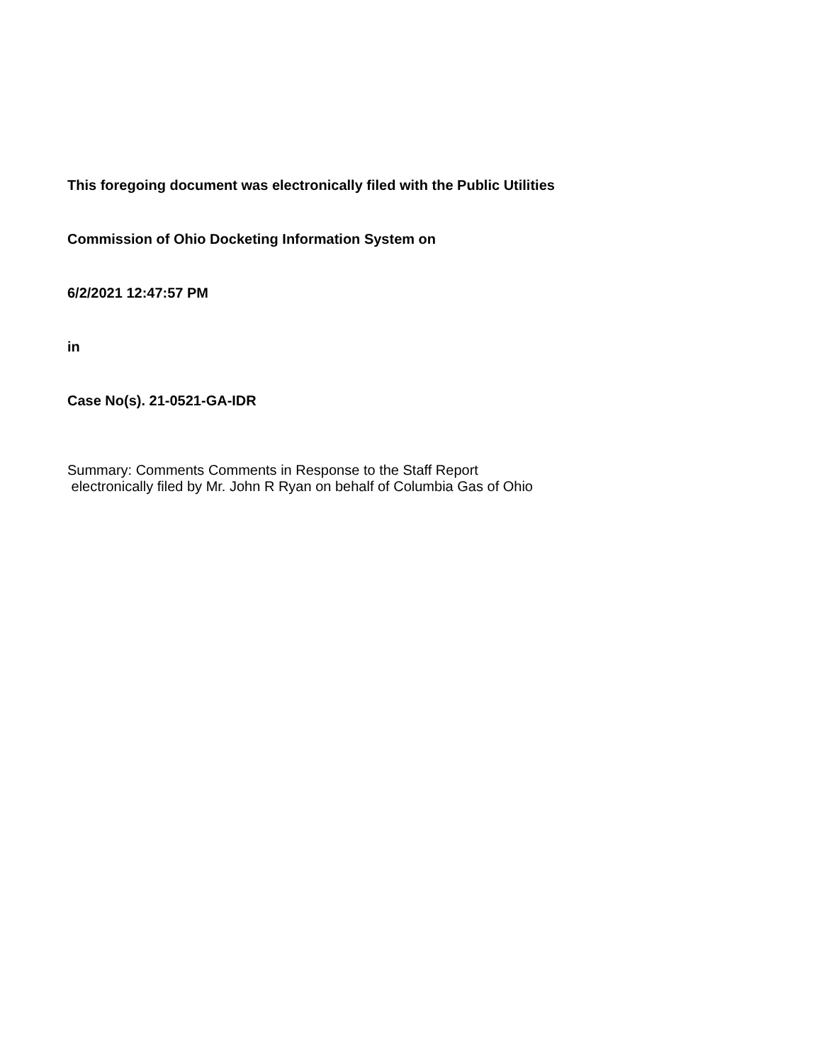This foregoing document was electronically filed with the Public Utilities
Commission of Ohio Docketing Information System on
6/2/2021 12:47:57 PM
in
Case No(s). 21-0521-GA-IDR
Summary: Comments Comments in Response to the Staff Report electronically filed by Mr. John R Ryan on behalf of Columbia Gas of Ohio